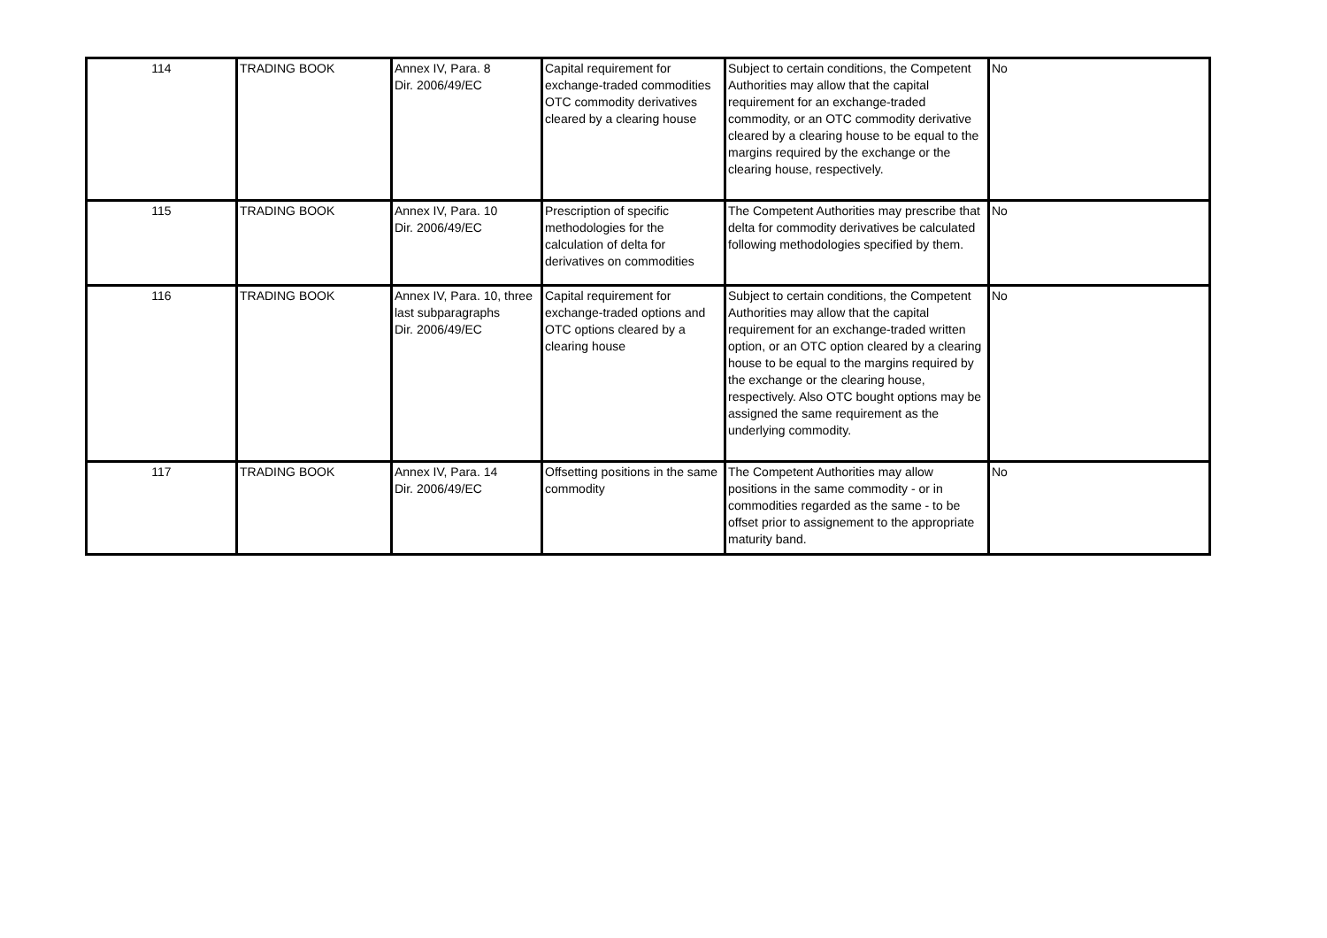| 114 | TRADING BOOK | Annex IV, Para. 8 Dir. 2006/49/EC | Capital requirement for exchange-traded commodities OTC commodity derivatives cleared by a clearing house | Subject to certain conditions, the Competent Authorities may allow that the capital requirement for an exchange-traded commodity, or an OTC commodity derivative cleared by a clearing house to be equal to the margins required by the exchange or the clearing house, respectively. | No |
| 115 | TRADING BOOK | Annex IV, Para. 10 Dir. 2006/49/EC | Prescription of specific methodologies for the calculation of delta for derivatives on commodities | The Competent Authorities may prescribe that delta for commodity derivatives be calculated following methodologies specified by them. | No |
| 116 | TRADING BOOK | Annex IV, Para. 10, three last subparagraphs Dir. 2006/49/EC | Capital requirement for exchange-traded options and OTC options cleared by a clearing house | Subject to certain conditions, the Competent Authorities may allow that the capital requirement for an exchange-traded written option, or an OTC option cleared by a clearing house to be equal to the margins required by the exchange or the clearing house, respectively. Also OTC bought options may be assigned the same requirement as the underlying commodity. | No |
| 117 | TRADING BOOK | Annex IV, Para. 14 Dir. 2006/49/EC | Offsetting positions in the same commodity | The Competent Authorities may allow positions in the same commodity - or in commodities regarded as the same - to be offset prior to assignement to the appropriate maturity band. | No |